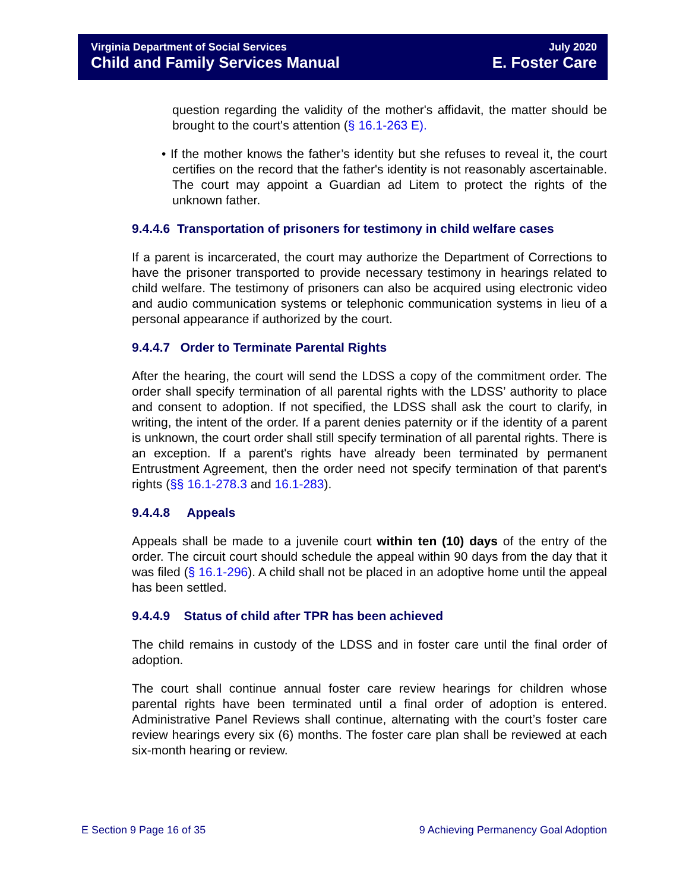Virginia Department of Social Services July 2020
Child and Family Services Manual E. Foster Care
question regarding the validity of the mother's affidavit, the matter should be brought to the court's attention (§ 16.1-263 E).
• If the mother knows the father’s identity but she refuses to reveal it, the court certifies on the record that the father's identity is not reasonably ascertainable. The court may appoint a Guardian ad Litem to protect the rights of the unknown father.
9.4.4.6 Transportation of prisoners for testimony in child welfare cases
If a parent is incarcerated, the court may authorize the Department of Corrections to have the prisoner transported to provide necessary testimony in hearings related to child welfare. The testimony of prisoners can also be acquired using electronic video and audio communication systems or telephonic communication systems in lieu of a personal appearance if authorized by the court.
9.4.4.7 Order to Terminate Parental Rights
After the hearing, the court will send the LDSS a copy of the commitment order. The order shall specify termination of all parental rights with the LDSS’ authority to place and consent to adoption. If not specified, the LDSS shall ask the court to clarify, in writing, the intent of the order. If a parent denies paternity or if the identity of a parent is unknown, the court order shall still specify termination of all parental rights. There is an exception. If a parent's rights have already been terminated by permanent Entrustment Agreement, then the order need not specify termination of that parent's rights (§§ 16.1-278.3 and 16.1-283).
9.4.4.8 Appeals
Appeals shall be made to a juvenile court within ten (10) days of the entry of the order. The circuit court should schedule the appeal within 90 days from the day that it was filed (§ 16.1-296). A child shall not be placed in an adoptive home until the appeal has been settled.
9.4.4.9 Status of child after TPR has been achieved
The child remains in custody of the LDSS and in foster care until the final order of adoption.
The court shall continue annual foster care review hearings for children whose parental rights have been terminated until a final order of adoption is entered. Administrative Panel Reviews shall continue, alternating with the court’s foster care review hearings every six (6) months. The foster care plan shall be reviewed at each six-month hearing or review.
E Section 9 Page 16 of 35 9 Achieving Permanency Goal Adoption